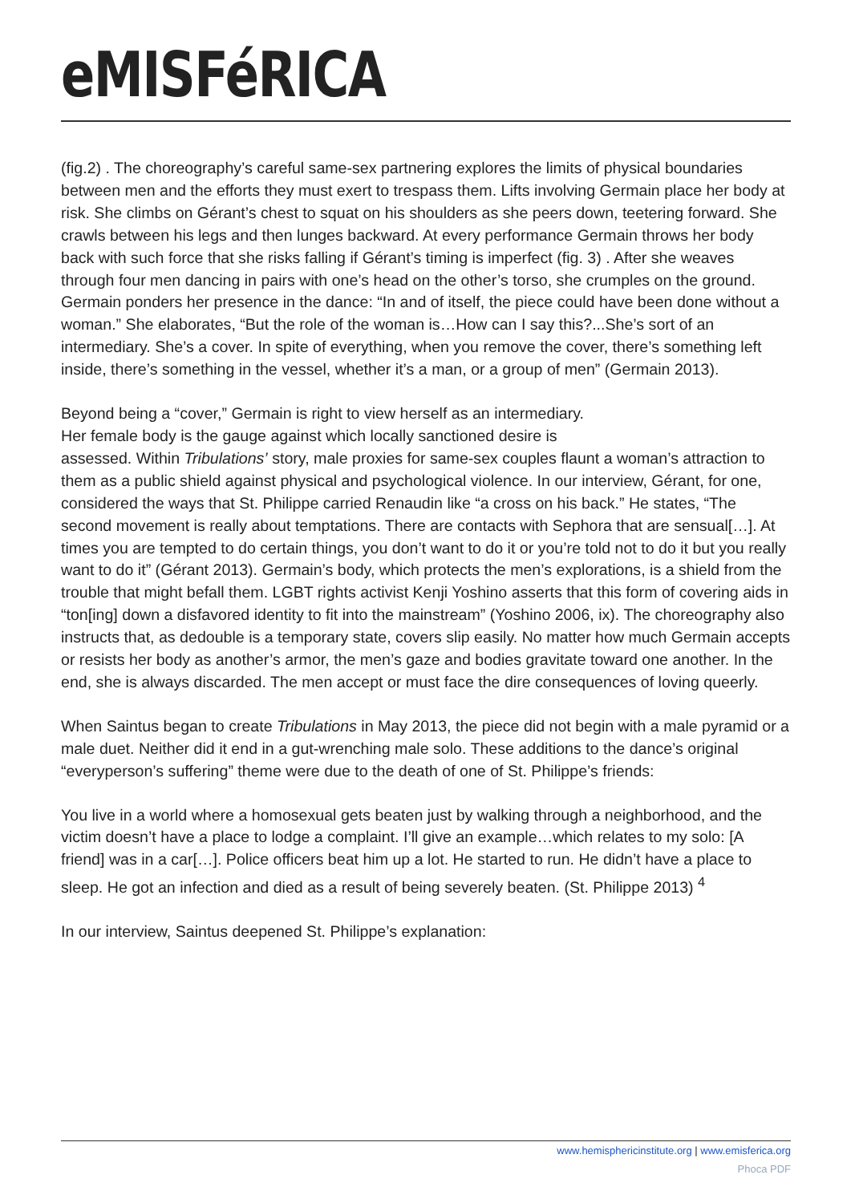eMISFéRICA
(fig.2) . The choreography’s careful same-sex partnering explores the limits of physical boundaries between men and the efforts they must exert to trespass them. Lifts involving Germain place her body at risk. She climbs on Gérant’s chest to squat on his shoulders as she peers down, teetering forward. She crawls between his legs and then lunges backward. At every performance Germain throws her body back with such force that she risks falling if Gérant’s timing is imperfect (fig. 3) . After she weaves through four men dancing in pairs with one’s head on the other’s torso, she crumples on the ground. Germain ponders her presence in the dance: “In and of itself, the piece could have been done without a woman.” She elaborates, “But the role of the woman is…How can I say this?...She’s sort of an intermediary. She’s a cover. In spite of everything, when you remove the cover, there’s something left inside, there’s something in the vessel, whether it’s a man, or a group of men” (Germain 2013).
Beyond being a “cover,” Germain is right to view herself as an intermediary.
Her female body is the gauge against which locally sanctioned desire is
assessed. Within Tribulations’ story, male proxies for same-sex couples flaunt a woman’s attraction to them as a public shield against physical and psychological violence. In our interview, Gérant, for one, considered the ways that St. Philippe carried Renaudin like “a cross on his back.” He states, “The second movement is really about temptations. There are contacts with Sephora that are sensual[…]. At times you are tempted to do certain things, you don’t want to do it or you’re told not to do it but you really want to do it” (Gérant 2013). Germain’s body, which protects the men’s explorations, is a shield from the trouble that might befall them. LGBT rights activist Kenji Yoshino asserts that this form of covering aids in “ton[ing] down a disfavored identity to fit into the mainstream” (Yoshino 2006, ix). The choreography also instructs that, as dedouble is a temporary state, covers slip easily. No matter how much Germain accepts or resists her body as another’s armor, the men’s gaze and bodies gravitate toward one another. In the end, she is always discarded. The men accept or must face the dire consequences of loving queerly.
When Saintus began to create Tribulations in May 2013, the piece did not begin with a male pyramid or a male duet. Neither did it end in a gut-wrenching male solo. These additions to the dance’s original “everyperson’s suffering” theme were due to the death of one of St. Philippe’s friends:
You live in a world where a homosexual gets beaten just by walking through a neighborhood, and the victim doesn’t have a place to lodge a complaint. I’ll give an example…which relates to my solo: [A friend] was in a car[…]. Police officers beat him up a lot. He started to run. He didn’t have a place to sleep. He got an infection and died as a result of being severely beaten. (St. Philippe 2013) <sup>4</sup>
In our interview, Saintus deepened St. Philippe’s explanation:
www.hemisphericinstitute.org | www.emisferica.org
Phoca PDF